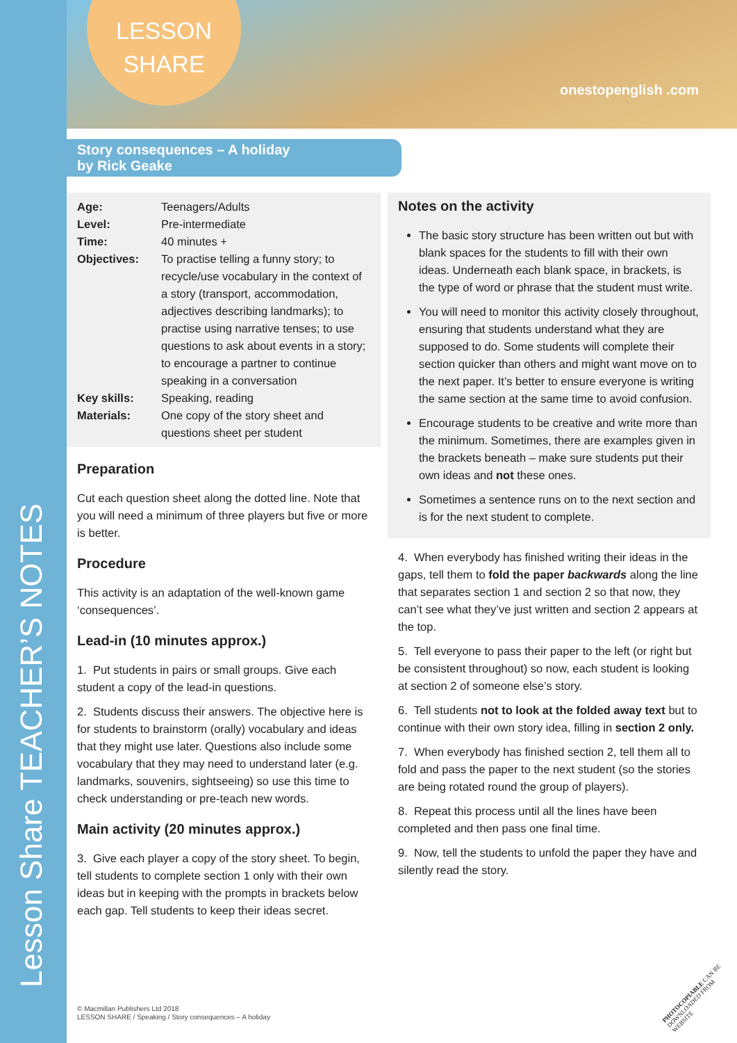Lesson Share TEACHER’S NOTES
LESSON SHARE
onestopenglish .com
Story consequences – A holiday
by Rick Geake
| Age: | Teenagers/Adults |
| Level: | Pre-intermediate |
| Time: | 40 minutes + |
| Objectives: | To practise telling a funny story; to recycle/use vocabulary in the context of a story (transport, accommodation, adjectives describing landmarks); to practise using narrative tenses; to use questions to ask about events in a story; to encourage a partner to continue speaking in a conversation |
| Key skills: | Speaking, reading |
| Materials: | One copy of the story sheet and questions sheet per student |
Preparation
Cut each question sheet along the dotted line. Note that you will need a minimum of three players but five or more is better.
Procedure
This activity is an adaptation of the well-known game ‘consequences’.
Lead-in (10 minutes approx.)
1. Put students in pairs or small groups. Give each student a copy of the lead-in questions.
2. Students discuss their answers. The objective here is for students to brainstorm (orally) vocabulary and ideas that they might use later. Questions also include some vocabulary that they may need to understand later (e.g. landmarks, souvenirs, sightseeing) so use this time to check understanding or pre-teach new words.
Main activity (20 minutes approx.)
3. Give each player a copy of the story sheet. To begin, tell students to complete section 1 only with their own ideas but in keeping with the prompts in brackets below each gap. Tell students to keep their ideas secret.
Notes on the activity
The basic story structure has been written out but with blank spaces for the students to fill with their own ideas. Underneath each blank space, in brackets, is the type of word or phrase that the student must write.
You will need to monitor this activity closely throughout, ensuring that students understand what they are supposed to do. Some students will complete their section quicker than others and might want move on to the next paper. It’s better to ensure everyone is writing the same section at the same time to avoid confusion.
Encourage students to be creative and write more than the minimum. Sometimes, there are examples given in the brackets beneath – make sure students put their own ideas and not these ones.
Sometimes a sentence runs on to the next section and is for the next student to complete.
4. When everybody has finished writing their ideas in the gaps, tell them to fold the paper backwards along the line that separates section 1 and section 2 so that now, they can’t see what they’ve just written and section 2 appears at the top.
5. Tell everyone to pass their paper to the left (or right but be consistent throughout) so now, each student is looking at section 2 of someone else’s story.
6. Tell students not to look at the folded away text but to continue with their own story idea, filling in section 2 only.
7. When everybody has finished section 2, tell them all to fold and pass the paper to the next student (so the stories are being rotated round the group of players).
8. Repeat this process until all the lines have been completed and then pass one final time.
9. Now, tell the students to unfold the paper they have and silently read the story.
© Macmillan Publishers Ltd 2018
LESSON SHARE / Speaking / Story consequences – A holiday
PHOTOCOPIABLE CAN BE DOWNLOADED FROM WEBSITE